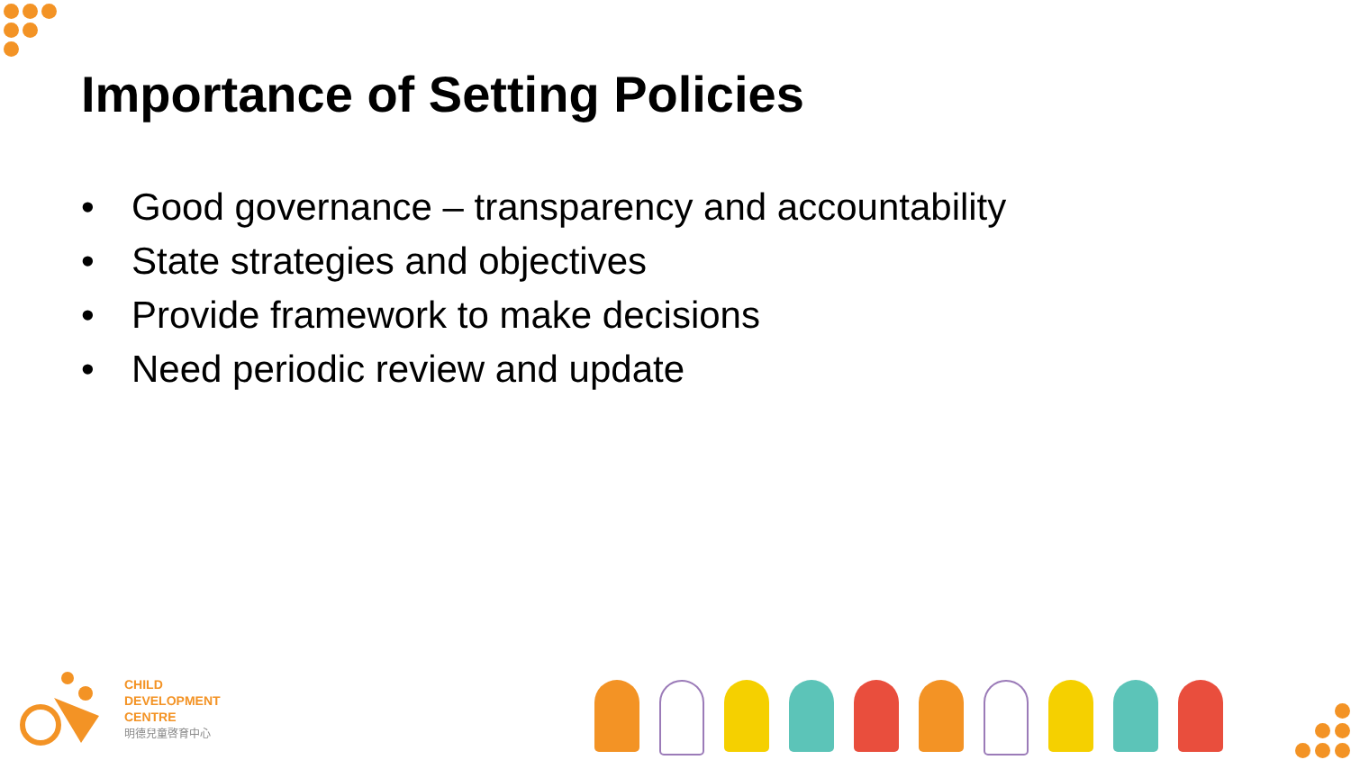Importance of Setting Policies
• Good governance – transparency and accountability
• State strategies and objectives
• Provide framework to make decisions
• Need periodic review and update
CHILD
DEVELOPMENT
CENTRE
明德兒童啓育中心